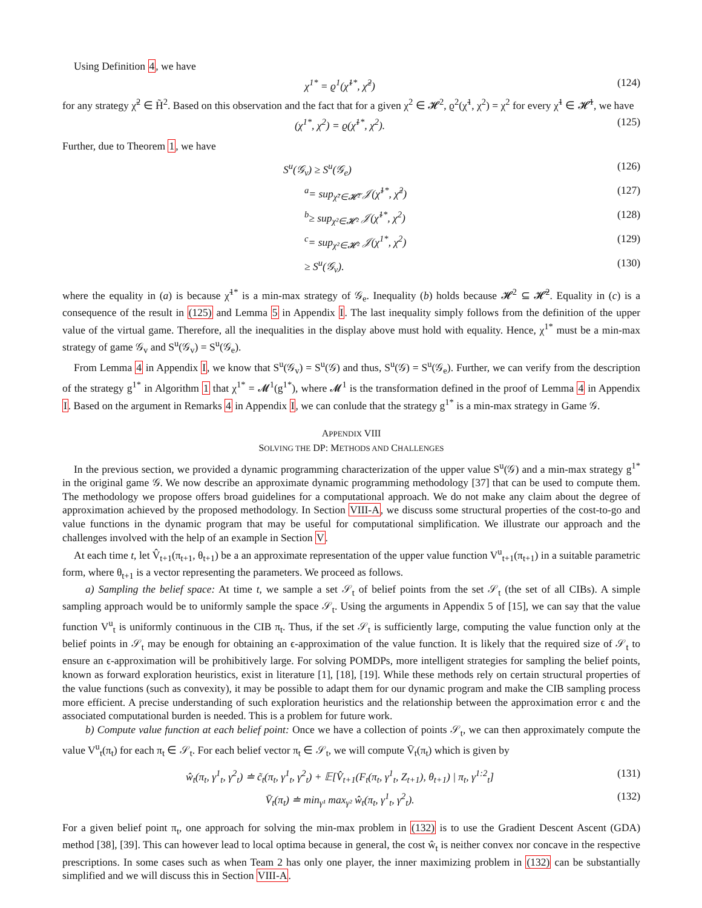Using Definition 4, we have
χ<sup>1*</sup> = ϱ<sup>1</sup>(χ̃<sup>1*</sup>, χ̃<sup>2</sup>) (124)
for any strategy χ̃<sup>2</sup> ∈ H̃<sup>2</sup>. Based on this observation and the fact that for a given χ<sup>2</sup> ∈ 𝓗<sup>2</sup>, ϱ<sup>2</sup>(χ̃<sup>1</sup>, χ<sup>2</sup>) = χ<sup>2</sup> for every χ̃<sup>1</sup> ∈ 𝓗̃<sup>1</sup>, we have
(χ<sup>1*</sup>, χ<sup>2</sup>) = ϱ(χ̃<sup>1*</sup>, χ<sup>2</sup>). (125)
Further, due to Theorem 1, we have
S<sup>u</sup>(𝒢<sub>v</sub>) ≥ S<sup>u</sup>(𝒢<sub>e</sub>) (126)
<sup>a</sup>= sup<sub>χ̃²∈𝓗̃²</sub> 𝒥(χ̃<sup>1*</sup>, χ̃<sup>2</sup>) (127)
<sup>b</sup>≥ sup<sub>χ²∈𝓗²</sub> 𝒥(χ̃<sup>1*</sup>, χ<sup>2</sup>) (128)
<sup>c</sup>= sup<sub>χ²∈𝓗²</sub> 𝒥(χ<sup>1*</sup>, χ<sup>2</sup>) (129)
≥ S<sup>u</sup>(𝒢<sub>v</sub>). (130)
where the equality in (a) is because χ̃<sup>1*</sup> is a min-max strategy of 𝒢<sub>e</sub>. Inequality (b) holds because 𝓗<sup>2</sup> ⊆ 𝓗̃<sup>2</sup>. Equality in (c) is a consequence of the result in (125) and Lemma 5 in Appendix I. The last inequality simply follows from the definition of the upper value of the virtual game. Therefore, all the inequalities in the display above must hold with equality. Hence, χ<sup>1*</sup> must be a min-max strategy of game 𝒢<sub>v</sub> and S<sup>u</sup>(𝒢<sub>v</sub>) = S<sup>u</sup>(𝒢<sub>e</sub>).
From Lemma 4 in Appendix I, we know that S<sup>u</sup>(𝒢<sub>v</sub>) = S<sup>u</sup>(𝒢) and thus, S<sup>u</sup>(𝒢) = S<sup>u</sup>(𝒢<sub>e</sub>). Further, we can verify from the description of the strategy g<sup>1*</sup> in Algorithm 1 that χ<sup>1*</sup> = 𝓜<sup>1</sup>(g<sup>1*</sup>), where 𝓜<sup>1</sup> is the transformation defined in the proof of Lemma 4 in Appendix I. Based on the argument in Remarks 4 in Appendix I, we can conlude that the strategy g<sup>1*</sup> is a min-max strategy in Game 𝒢.
APPENDIX VIII
SOLVING THE DP: METHODS AND CHALLENGES
In the previous section, we provided a dynamic programming characterization of the upper value S<sup>u</sup>(𝒢) and a min-max strategy g<sup>1*</sup> in the original game 𝒢. We now describe an approximate dynamic programming methodology [37] that can be used to compute them. The methodology we propose offers broad guidelines for a computational approach. We do not make any claim about the degree of approximation achieved by the proposed methodology. In Section VIII-A, we discuss some structural properties of the cost-to-go and value functions in the dynamic program that may be useful for computational simplification. We illustrate our approach and the challenges involved with the help of an example in Section V.
At each time t, let V̂<sub>t+1</sub>(π<sub>t+1</sub>, θ<sub>t+1</sub>) be a an approximate representation of the upper value function V<sup>u</sup><sub>t+1</sub>(π<sub>t+1</sub>) in a suitable parametric form, where θ<sub>t+1</sub> is a vector representing the parameters. We proceed as follows.
a) Sampling the belief space: At time t, we sample a set 𝒮<sub>t</sub> of belief points from the set 𝒮<sub>t</sub> (the set of all CIBs). A simple sampling approach would be to uniformly sample the space 𝒮<sub>t</sub>. Using the arguments in Appendix 5 of [15], we can say that the value function V<sup>u</sup><sub>t</sub> is uniformly continuous in the CIB π<sub>t</sub>. Thus, if the set 𝒮<sub>t</sub> is sufficiently large, computing the value function only at the belief points in 𝒮<sub>t</sub> may be enough for obtaining an ϵ-approximation of the value function. It is likely that the required size of 𝒮<sub>t</sub> to ensure an ϵ-approximation will be prohibitively large. For solving POMDPs, more intelligent strategies for sampling the belief points, known as forward exploration heuristics, exist in literature [1], [18], [19]. While these methods rely on certain structural properties of the value functions (such as convexity), it may be possible to adapt them for our dynamic program and make the CIB sampling process more efficient. A precise understanding of such exploration heuristics and the relationship between the approximation error ϵ and the associated computational burden is needed. This is a problem for future work.
b) Compute value function at each belief point: Once we have a collection of points 𝒮<sub>t</sub>, we can then approximately compute the value V<sup>u</sup><sub>t</sub>(π<sub>t</sub>) for each π<sub>t</sub> ∈ 𝒮<sub>t</sub>. For each belief vector π<sub>t</sub> ∈ 𝒮<sub>t</sub>, we will compute V̄<sub>t</sub>(π<sub>t</sub>) which is given by
ŵ<sub>t</sub>(π<sub>t</sub>, γ<sup>1</sup><sub>t</sub>, γ<sup>2</sup><sub>t</sub>) ≐ c̃<sub>t</sub>(π<sub>t</sub>, γ<sup>1</sup><sub>t</sub>, γ<sup>2</sup><sub>t</sub>) + 𝔼[V̂<sub>t+1</sub>(F<sub>t</sub>(π<sub>t</sub>, γ<sup>1</sup><sub>t</sub>, Z<sub>t+1</sub>), θ<sub>t+1</sub>) | π<sub>t</sub>, γ<sup>1:2</sup><sub>t</sub>] (131)
V̄<sub>t</sub>(π<sub>t</sub>) ≐ min<sub>γ¹</sub> max<sub>γ²</sub> ŵ<sub>t</sub>(π<sub>t</sub>, γ<sup>1</sup><sub>t</sub>, γ<sup>2</sup><sub>t</sub>). (132)
For a given belief point π<sub>t</sub>, one approach for solving the min-max problem in (132) is to use the Gradient Descent Ascent (GDA) method [38], [39]. This can however lead to local optima because in general, the cost ŵ<sub>t</sub> is neither convex nor concave in the respective prescriptions. In some cases such as when Team 2 has only one player, the inner maximizing problem in (132) can be substantially simplified and we will discuss this in Section VIII-A.